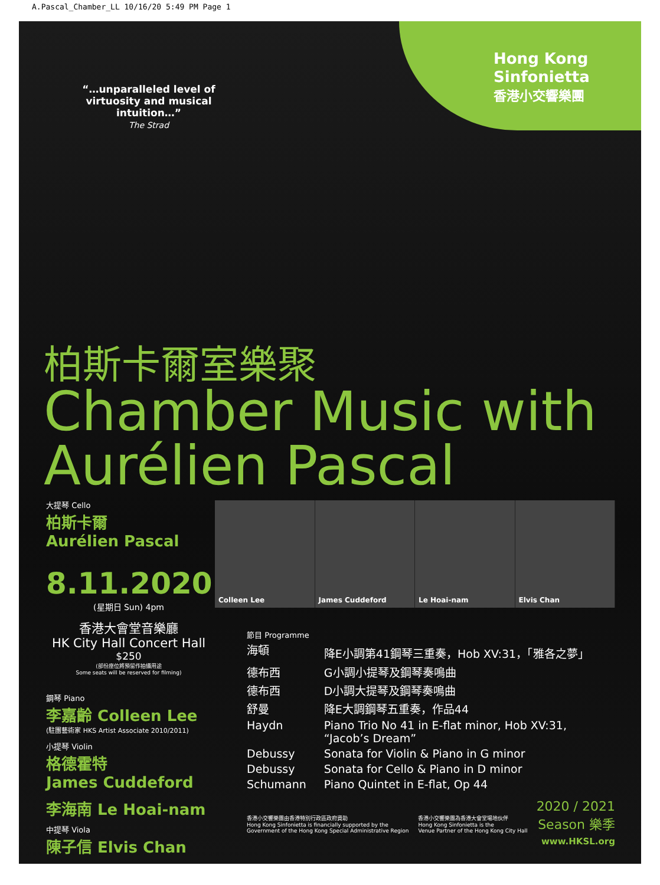A.Pascal_Chamber_LL 10/16/20 5:49 PM Page 1
Hong Kong
Sinfonietta
香港小交響樂團
“…unparalleled level of virtuosity and musical intuition…”
The Strad
柏斯卡爾室樂聚
Chamber Music with
Aurélien Pascal
大提琴 Cello
柏斯卡爾
Aurélien Pascal
8.11.2020
(星期日 Sun) 4pm
香港大會堂音樂廳
HK City Hall Concert Hall
$250
(部份座位將預留作拍攝用途
Some seats will be reserved for filming)
鋼琴 Piano
李嘉齡 Colleen Lee
(駐團藝術家 HKS Artist Associate 2010/2011)
小提琴 Violin
格德霍特
James Cuddeford
李海南 Le Hoai-nam
中提琴 Viola
陳子信 Elvis Chan
Colleen Lee James Cuddeford Le Hoai-nam Elvis Chan
節目 Programme
| 海頓 | 降E小調第41鋼琴三重奏，Hob XV:31，「雅各之夢」 |
| 德布西 | G小調小提琴及鋼琴奏鳴曲 |
| 德布西 | D小調大提琴及鋼琴奏鳴曲 |
| 舒曼 | 降E大調鋼琴五重奏，作品44 |
| Haydn | Piano Trio No 41 in E-flat minor, Hob XV:31, “Jacob’s Dream” |
| Debussy | Sonata for Violin & Piano in G minor |
| Debussy | Sonata for Cello & Piano in D minor |
| Schumann | Piano Quintet in E-flat, Op 44 |
香港小交響樂團由香港特別行政區政府資助
Hong Kong Sinfonietta is financially supported by the
Government of the Hong Kong Special Administrative Region
香港小交響樂團為香港大會堂場地伙伴
Hong Kong Sinfonietta is the
Venue Partner of the Hong Kong City Hall
2020 / 2021
Season 樂季
www.HKSL.org